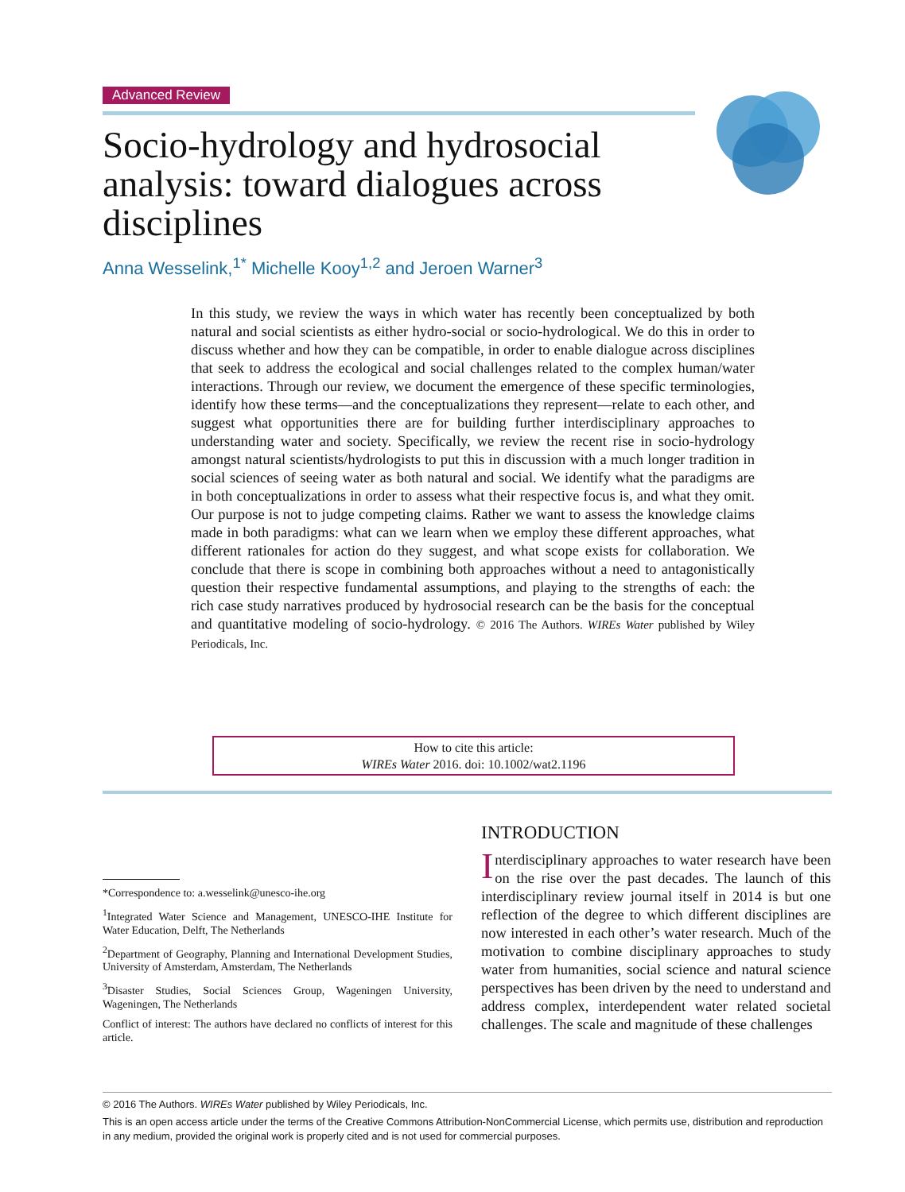Advanced Review
Socio-hydrology and hydrosocial analysis: toward dialogues across disciplines
Anna Wesselink,<sup>1*</sup> Michelle Kooy<sup>1,2</sup> and Jeroen Warner<sup>3</sup>
In this study, we review the ways in which water has recently been conceptualized by both natural and social scientists as either hydro-social or socio-hydrological. We do this in order to discuss whether and how they can be compatible, in order to enable dialogue across disciplines that seek to address the ecological and social challenges related to the complex human/water interactions. Through our review, we document the emergence of these specific terminologies, identify how these terms—and the conceptualizations they represent—relate to each other, and suggest what opportunities there are for building further interdisciplinary approaches to understanding water and society. Specifically, we review the recent rise in socio-hydrology amongst natural scientists/hydrologists to put this in discussion with a much longer tradition in social sciences of seeing water as both natural and social. We identify what the paradigms are in both conceptualizations in order to assess what their respective focus is, and what they omit. Our purpose is not to judge competing claims. Rather we want to assess the knowledge claims made in both paradigms: what can we learn when we employ these different approaches, what different rationales for action do they suggest, and what scope exists for collaboration. We conclude that there is scope in combining both approaches without a need to antagonistically question their respective fundamental assumptions, and playing to the strengths of each: the rich case study narratives produced by hydrosocial research can be the basis for the conceptual and quantitative modeling of socio-hydrology. © 2016 The Authors. WIREs Water published by Wiley Periodicals, Inc.
How to cite this article:
WIREs Water 2016. doi: 10.1002/wat2.1196
*Correspondence to: a.wesselink@unesco-ihe.org
<sup>1</sup> Integrated Water Science and Management, UNESCO-IHE Institute for Water Education, Delft, The Netherlands
<sup>2</sup> Department of Geography, Planning and International Development Studies, University of Amsterdam, Amsterdam, The Netherlands
<sup>3</sup> Disaster Studies, Social Sciences Group, Wageningen University, Wageningen, The Netherlands
Conflict of interest: The authors have declared no conflicts of interest for this article.
INTRODUCTION
Interdisciplinary approaches to water research have been on the rise over the past decades. The launch of this interdisciplinary review journal itself in 2014 is but one reflection of the degree to which different disciplines are now interested in each other’s water research. Much of the motivation to combine disciplinary approaches to study water from humanities, social science and natural science perspectives has been driven by the need to understand and address complex, interdependent water related societal challenges. The scale and magnitude of these challenges
© 2016 The Authors. WIREs Water published by Wiley Periodicals, Inc.
This is an open access article under the terms of the Creative Commons Attribution-NonCommercial License, which permits use, distribution and reproduction in any medium, provided the original work is properly cited and is not used for commercial purposes.